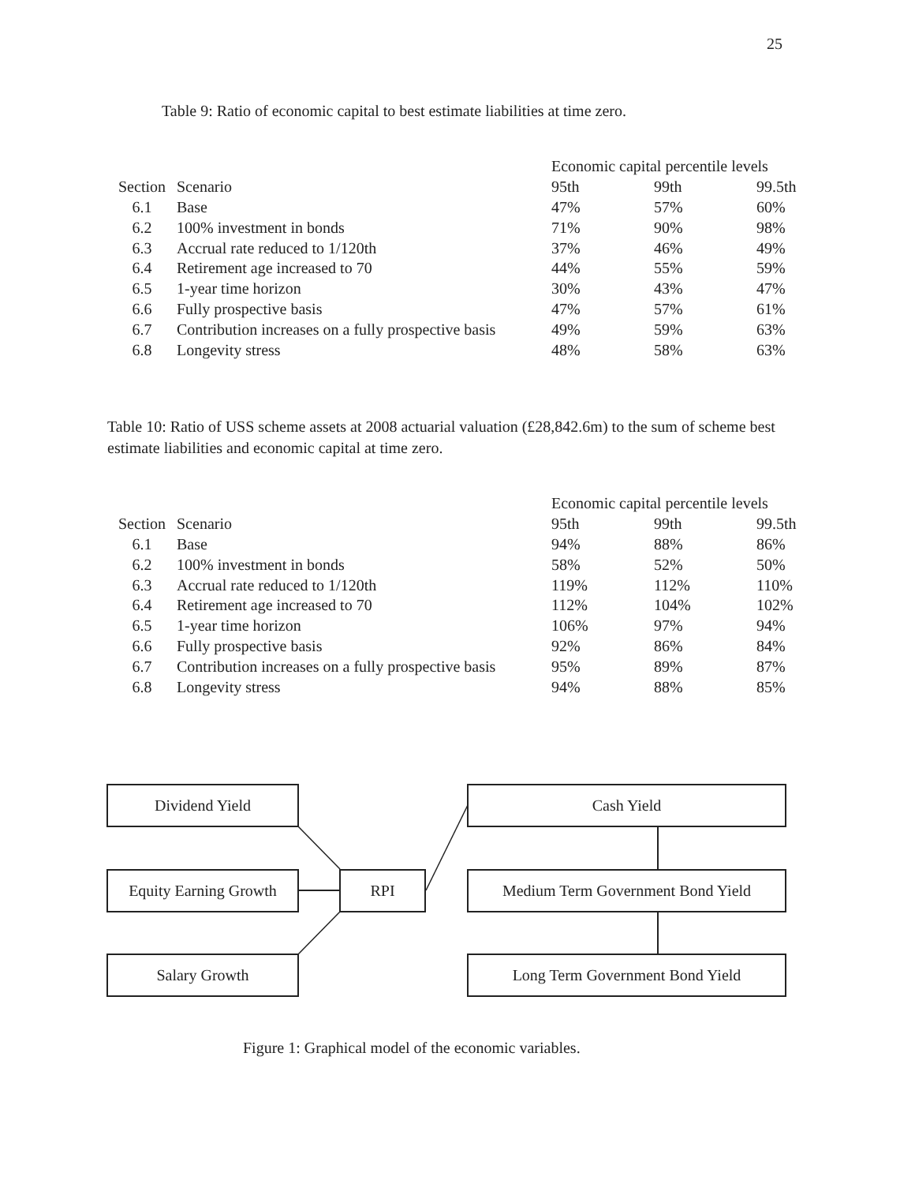25
Table 9: Ratio of economic capital to best estimate liabilities at time zero.
| | | Economic capital percentile levels | | |
| --- | --- | --- | --- | --- |
| Section | Scenario | 95th | 99th | 99.5th |
| 6.1 | Base | 47% | 57% | 60% |
| 6.2 | 100% investment in bonds | 71% | 90% | 98% |
| 6.3 | Accrual rate reduced to 1/120th | 37% | 46% | 49% |
| 6.4 | Retirement age increased to 70 | 44% | 55% | 59% |
| 6.5 | 1-year time horizon | 30% | 43% | 47% |
| 6.6 | Fully prospective basis | 47% | 57% | 61% |
| 6.7 | Contribution increases on a fully prospective basis | 49% | 59% | 63% |
| 6.8 | Longevity stress | 48% | 58% | 63% |
Table 10: Ratio of USS scheme assets at 2008 actuarial valuation (£28,842.6m) to the sum of scheme best estimate liabilities and economic capital at time zero.
| | | Economic capital percentile levels | | |
| --- | --- | --- | --- | --- |
| Section | Scenario | 95th | 99th | 99.5th |
| 6.1 | Base | 94% | 88% | 86% |
| 6.2 | 100% investment in bonds | 58% | 52% | 50% |
| 6.3 | Accrual rate reduced to 1/120th | 119% | 112% | 110% |
| 6.4 | Retirement age increased to 70 | 112% | 104% | 102% |
| 6.5 | 1-year time horizon | 106% | 97% | 94% |
| 6.6 | Fully prospective basis | 92% | 86% | 84% |
| 6.7 | Contribution increases on a fully prospective basis | 95% | 89% | 87% |
| 6.8 | Longevity stress | 94% | 88% | 85% |
Dividend Yield Cash Yield
Equity Earning Growth
RPI Medium Term Government Bond Yield
Salary Growth Long Term Government Bond Yield
Figure 1: Graphical model of the economic variables.